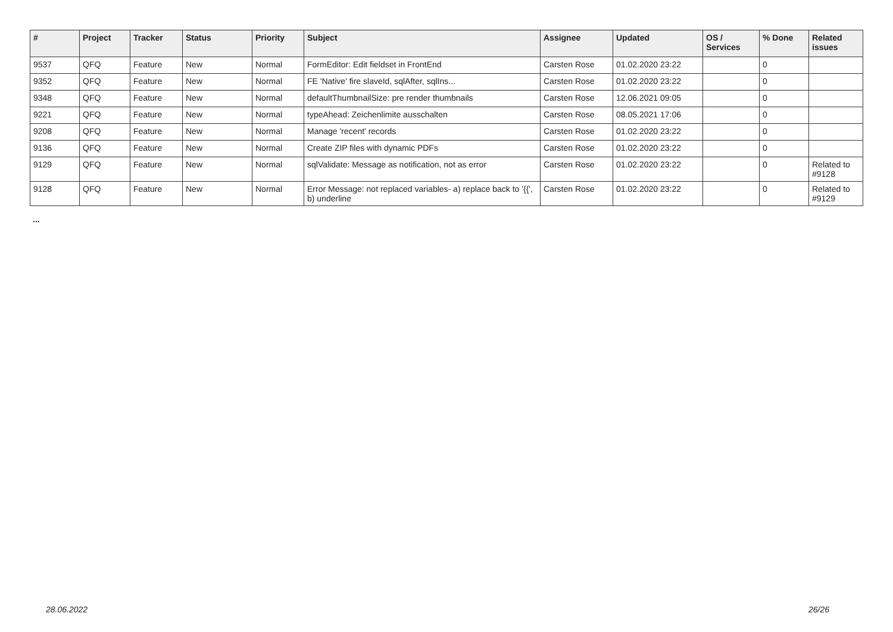| # | Project | Tracker | Status | Priority | Subject | Assignee | Updated | OS / Services | % Done | Related issues |
| --- | --- | --- | --- | --- | --- | --- | --- | --- | --- | --- |
| 9537 | QFQ | Feature | New | Normal | FormEditor: Edit fieldset in FrontEnd | Carsten Rose | 01.02.2020 23:22 | | 0 | |
| 9352 | QFQ | Feature | New | Normal | FE 'Native' fire slaveId, sqlAfter, sqlIns... | Carsten Rose | 01.02.2020 23:22 | | 0 | |
| 9348 | QFQ | Feature | New | Normal | defaultThumbnailSize: pre render thumbnails | Carsten Rose | 12.06.2021 09:05 | | 0 | |
| 9221 | QFQ | Feature | New | Normal | typeAhead: Zeichenlimite ausschalten | Carsten Rose | 08.05.2021 17:06 | | 0 | |
| 9208 | QFQ | Feature | New | Normal | Manage 'recent' records | Carsten Rose | 01.02.2020 23:22 | | 0 | |
| 9136 | QFQ | Feature | New | Normal | Create ZIP files with dynamic PDFs | Carsten Rose | 01.02.2020 23:22 | | 0 | |
| 9129 | QFQ | Feature | New | Normal | sqlValidate: Message as notification, not as error | Carsten Rose | 01.02.2020 23:22 | | 0 | Related to #9128 |
| 9128 | QFQ | Feature | New | Normal | Error Message: not replaced variables- a) replace back to '{{', b) underline | Carsten Rose | 01.02.2020 23:22 | | 0 | Related to #9129 |
...
28.06.2022 26/26